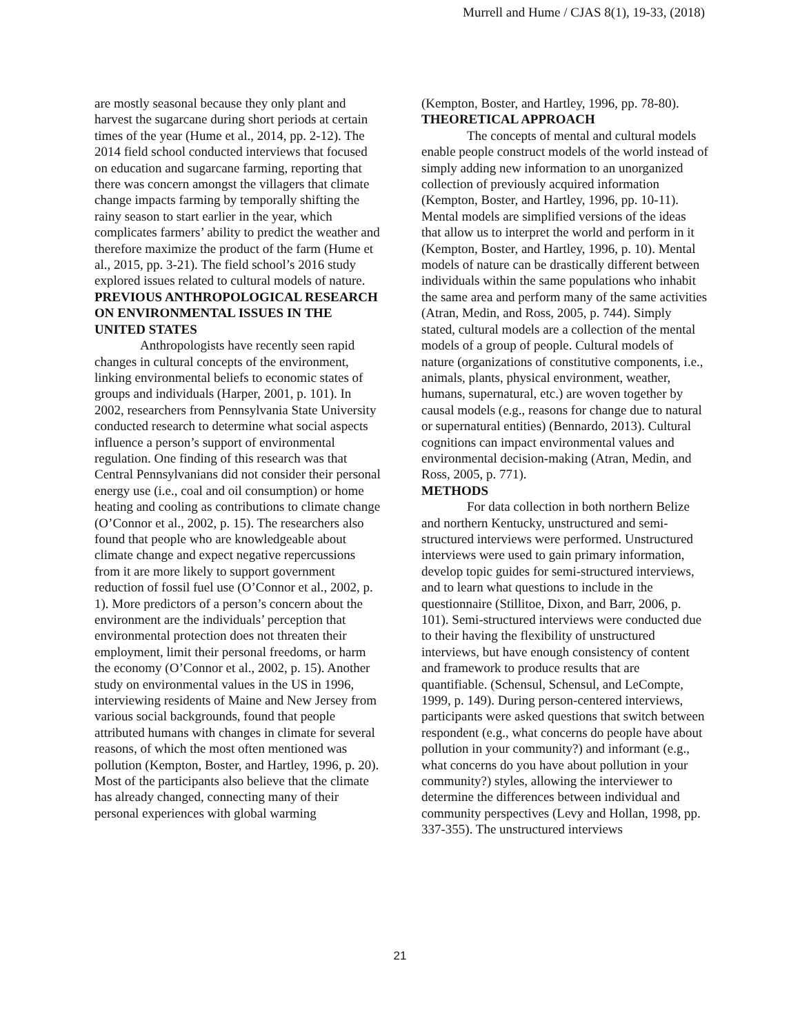Murrell and Hume / CJAS 8(1), 19-33, (2018)
are mostly seasonal because they only plant and harvest the sugarcane during short periods at certain times of the year (Hume et al., 2014, pp. 2-12). The 2014 field school conducted interviews that focused on education and sugarcane farming, reporting that there was concern amongst the villagers that climate change impacts farming by temporally shifting the rainy season to start earlier in the year, which complicates farmers’ ability to predict the weather and therefore maximize the product of the farm (Hume et al., 2015, pp. 3-21). The field school’s 2016 study explored issues related to cultural models of nature.
PREVIOUS ANTHROPOLOGICAL RESEARCH ON ENVIRONMENTAL ISSUES IN THE UNITED STATES
Anthropologists have recently seen rapid changes in cultural concepts of the environment, linking environmental beliefs to economic states of groups and individuals (Harper, 2001, p. 101). In 2002, researchers from Pennsylvania State University conducted research to determine what social aspects influence a person’s support of environmental regulation. One finding of this research was that Central Pennsylvanians did not consider their personal energy use (i.e., coal and oil consumption) or home heating and cooling as contributions to climate change (O’Connor et al., 2002, p. 15). The researchers also found that people who are knowledgeable about climate change and expect negative repercussions from it are more likely to support government reduction of fossil fuel use (O’Connor et al., 2002, p. 1). More predictors of a person’s concern about the environment are the individuals’ perception that environmental protection does not threaten their employment, limit their personal freedoms, or harm the economy (O’Connor et al., 2002, p. 15). Another study on environmental values in the US in 1996, interviewing residents of Maine and New Jersey from various social backgrounds, found that people attributed humans with changes in climate for several reasons, of which the most often mentioned was pollution (Kempton, Boster, and Hartley, 1996, p. 20). Most of the participants also believe that the climate has already changed, connecting many of their personal experiences with global warming
(Kempton, Boster, and Hartley, 1996, pp. 78-80).
THEORETICAL APPROACH
The concepts of mental and cultural models enable people construct models of the world instead of simply adding new information to an unorganized collection of previously acquired information (Kempton, Boster, and Hartley, 1996, pp. 10-11). Mental models are simplified versions of the ideas that allow us to interpret the world and perform in it (Kempton, Boster, and Hartley, 1996, p. 10). Mental models of nature can be drastically different between individuals within the same populations who inhabit the same area and perform many of the same activities (Atran, Medin, and Ross, 2005, p. 744). Simply stated, cultural models are a collection of the mental models of a group of people. Cultural models of nature (organizations of constitutive components, i.e., animals, plants, physical environment, weather, humans, supernatural, etc.) are woven together by causal models (e.g., reasons for change due to natural or supernatural entities) (Bennardo, 2013). Cultural cognitions can impact environmental values and environmental decision-making (Atran, Medin, and Ross, 2005, p. 771).
METHODS
For data collection in both northern Belize and northern Kentucky, unstructured and semi-structured interviews were performed. Unstructured interviews were used to gain primary information, develop topic guides for semi-structured interviews, and to learn what questions to include in the questionnaire (Stillitoe, Dixon, and Barr, 2006, p. 101). Semi-structured interviews were conducted due to their having the flexibility of unstructured interviews, but have enough consistency of content and framework to produce results that are quantifiable. (Schensul, Schensul, and LeCompte, 1999, p. 149). During person-centered interviews, participants were asked questions that switch between respondent (e.g., what concerns do people have about pollution in your community?) and informant (e.g., what concerns do you have about pollution in your community?) styles, allowing the interviewer to determine the differences between individual and community perspectives (Levy and Hollan, 1998, pp. 337-355). The unstructured interviews
21